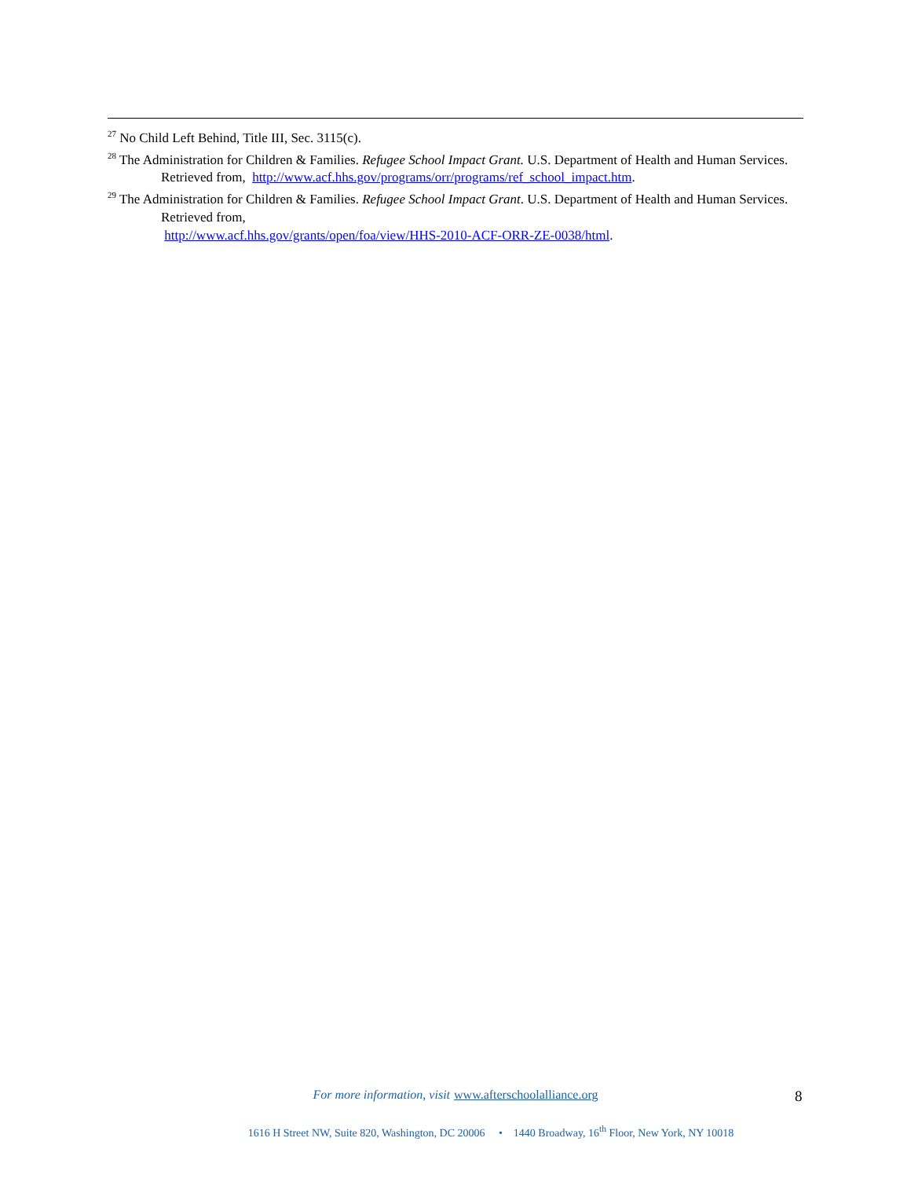<sup>27</sup> No Child Left Behind, Title III, Sec. 3115(c).
<sup>28</sup> The Administration for Children & Families. Refugee School Impact Grant. U.S. Department of Health and Human Services. Retrieved from, http://www.acf.hhs.gov/programs/orr/programs/ref_school_impact.htm.
<sup>29</sup> The Administration for Children & Families. Refugee School Impact Grant. U.S. Department of Health and Human Services. Retrieved from,
http://www.acf.hhs.gov/grants/open/foa/view/HHS-2010-ACF-ORR-ZE-0038/html.
For more information, visit www.afterschoolalliance.org
1616 H Street NW, Suite 820, Washington, DC 20006 • 1440 Broadway, 16<sup>th</sup> Floor, New York, NY 10018
8